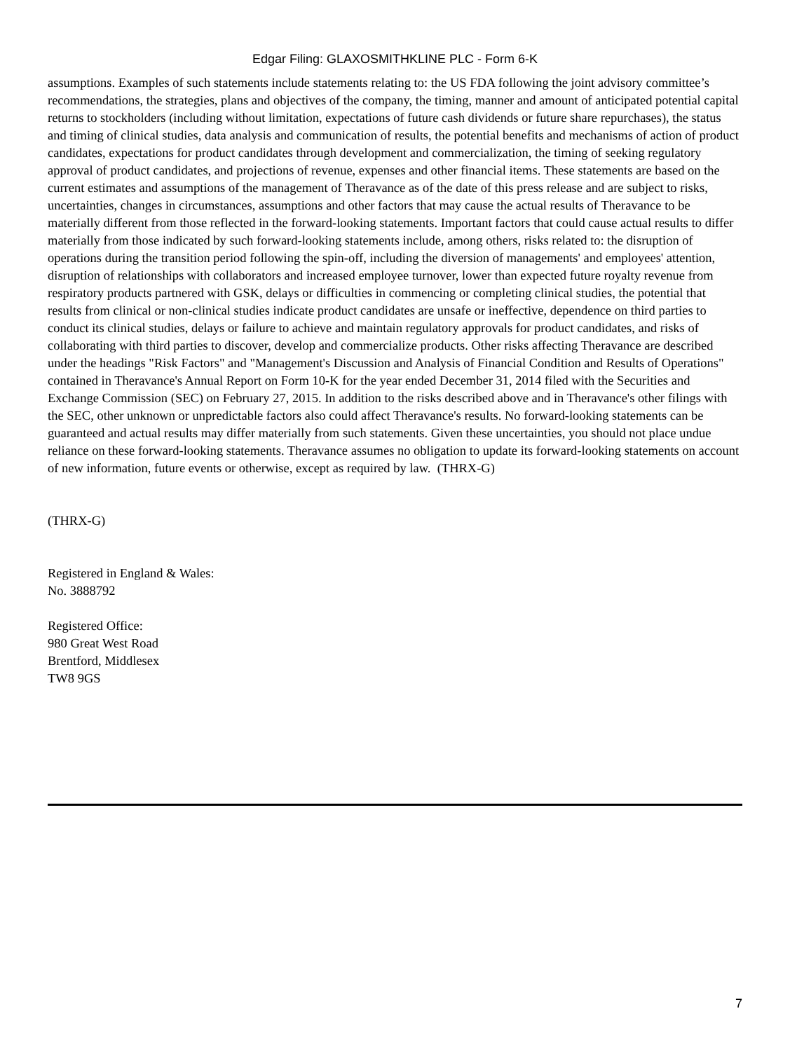Edgar Filing: GLAXOSMITHKLINE PLC - Form 6-K
assumptions. Examples of such statements include statements relating to: the US FDA following the joint advisory committee’s recommendations, the strategies, plans and objectives of the company, the timing, manner and amount of anticipated potential capital returns to stockholders (including without limitation, expectations of future cash dividends or future share repurchases), the status and timing of clinical studies, data analysis and communication of results, the potential benefits and mechanisms of action of product candidates, expectations for product candidates through development and commercialization, the timing of seeking regulatory approval of product candidates, and projections of revenue, expenses and other financial items. These statements are based on the current estimates and assumptions of the management of Theravance as of the date of this press release and are subject to risks, uncertainties, changes in circumstances, assumptions and other factors that may cause the actual results of Theravance to be materially different from those reflected in the forward-looking statements. Important factors that could cause actual results to differ materially from those indicated by such forward-looking statements include, among others, risks related to: the disruption of operations during the transition period following the spin-off, including the diversion of managements' and employees' attention, disruption of relationships with collaborators and increased employee turnover, lower than expected future royalty revenue from respiratory products partnered with GSK, delays or difficulties in commencing or completing clinical studies, the potential that results from clinical or non-clinical studies indicate product candidates are unsafe or ineffective, dependence on third parties to conduct its clinical studies, delays or failure to achieve and maintain regulatory approvals for product candidates, and risks of collaborating with third parties to discover, develop and commercialize products. Other risks affecting Theravance are described under the headings "Risk Factors" and "Management's Discussion and Analysis of Financial Condition and Results of Operations" contained in Theravance's Annual Report on Form 10-K for the year ended December 31, 2014 filed with the Securities and Exchange Commission (SEC) on February 27, 2015. In addition to the risks described above and in Theravance's other filings with the SEC, other unknown or unpredictable factors also could affect Theravance's results. No forward-looking statements can be guaranteed and actual results may differ materially from such statements. Given these uncertainties, you should not place undue reliance on these forward-looking statements. Theravance assumes no obligation to update its forward-looking statements on account of new information, future events or otherwise, except as required by law. (THRX-G)
(THRX-G)
Registered in England & Wales:
No. 3888792
Registered Office:
980 Great West Road
Brentford, Middlesex
TW8 9GS
7